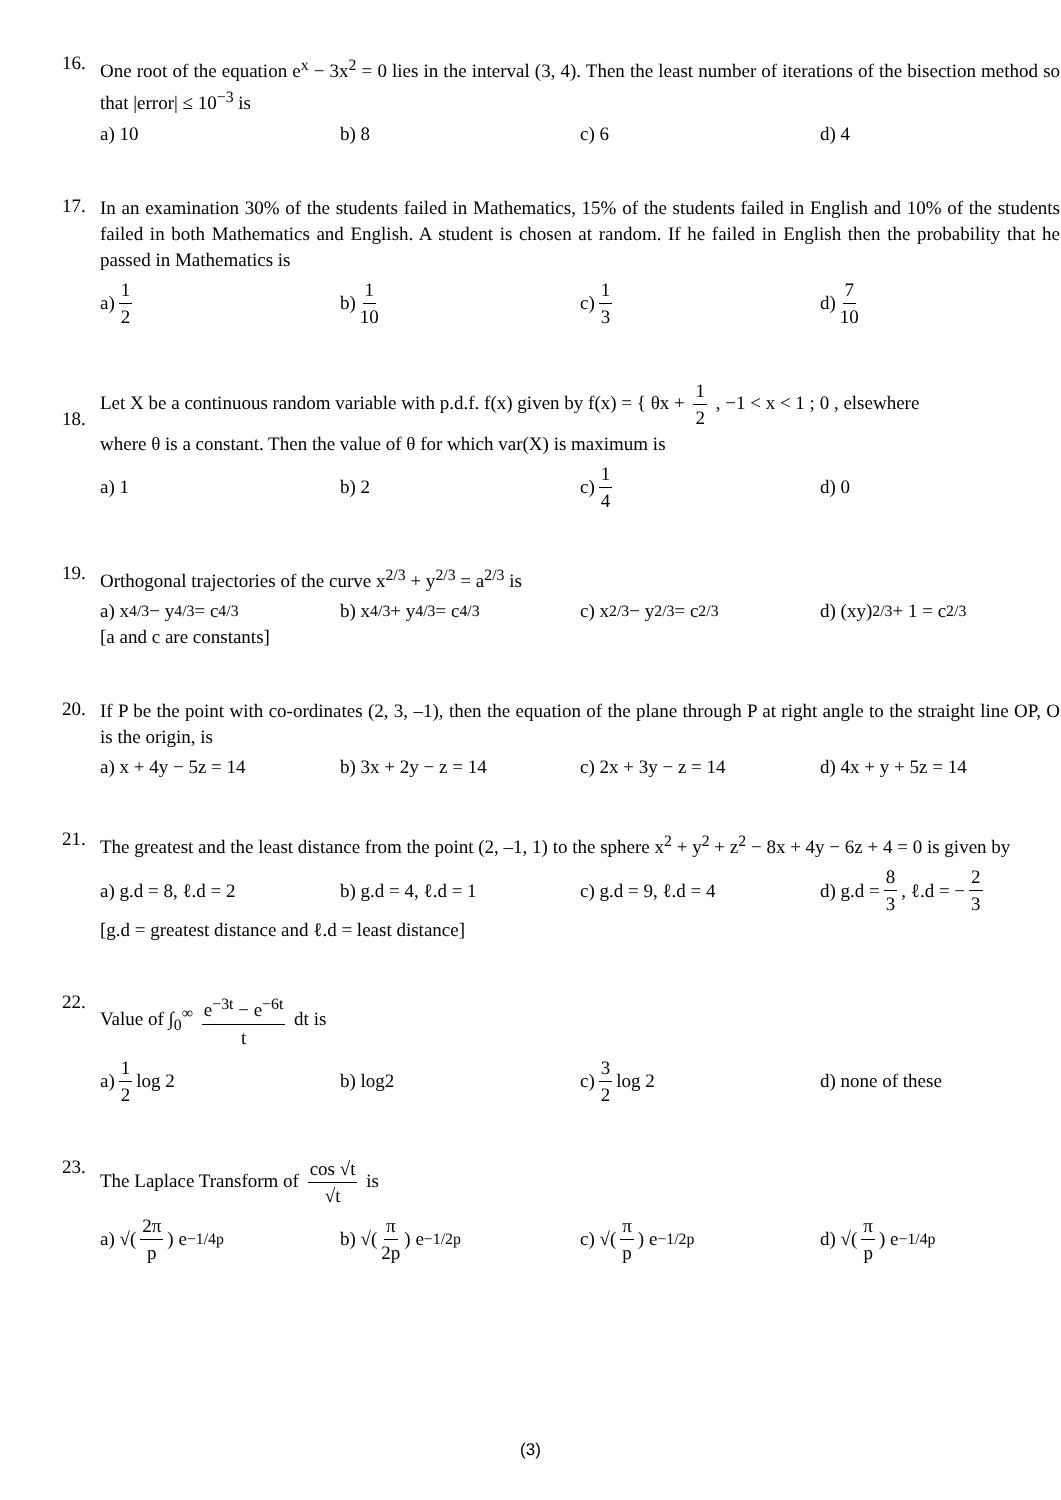16.
One root of the equation e<sup>x</sup> − 3x<sup>2</sup> = 0 lies in the interval (3, 4). Then the least number of iterations of the bisection method so that |error| ≤ 10<sup>−3</sup> is
a) 10 b) 8 c) 6 d) 4
17.
In an examination 30% of the students failed in Mathematics, 15% of the students failed in English and 10% of the students failed in both Mathematics and English. A student is chosen at random. If he failed in English then the probability that he passed in Mathematics is
a) 1 2 b) 1 10 c) 1 3 d) 7 10
18.
Let X be a continuous random variable with p.d.f. f(x) given by f(x) = { θx + 1 2 , −1 < x < 1 ; 0 , elsewhere
where θ is a constant. Then the value of θ for which var(X) is maximum is
a) 1 b) 2 c) 1 4 d) 0
19.
Orthogonal trajectories of the curve x<sup>2/3</sup> + y<sup>2/3</sup> = a<sup>2/3</sup> is
a) x<sup>4/3</sup> − y<sup>4/3</sup> = c<sup>4/3</sup> b) x<sup>4/3</sup> + y<sup>4/3</sup> = c<sup>4/3</sup> c) x<sup>2/3</sup> − y<sup>2/3</sup> = c<sup>2/3</sup> d) (xy)<sup>2/3</sup> + 1 = c<sup>2/3</sup>
[a and c are constants]
20.
If P be the point with co-ordinates (2, 3, –1), then the equation of the plane through P at right angle to the straight line OP, O is the origin, is
a) x + 4y − 5z = 14 b) 3x + 2y − z = 14 c) 2x + 3y − z = 14 d) 4x + y + 5z = 14
21.
The greatest and the least distance from the point (2, –1, 1) to the sphere x<sup>2</sup> + y<sup>2</sup> + z<sup>2</sup> − 8x + 4y − 6z + 4 = 0 is given by
a) g.d = 8, ℓ.d = 2 b) g.d = 4, ℓ.d = 1 c) g.d = 9, ℓ.d = 4 d) g.d = 8 3, ℓ.d = − 2 3
[g.d = greatest distance and ℓ.d = least distance]
22.
Value of ∫<sub>0</sub><sup>∞</sup> e<sup>−3t</sup> − e<sup>−6t</sup> t dt is
a) 1 2 log 2 b) log2 c) 3 2 log 2 d) none of these
23.
The Laplace Transform of cos √t √t is
a) √(2π p) e<sup>−1/4p</sup> b) √(π 2p) e<sup>−1/2p</sup> c) √(π p) e<sup>−1/2p</sup> d) √(π p) e<sup>−1/4p</sup>
(3)